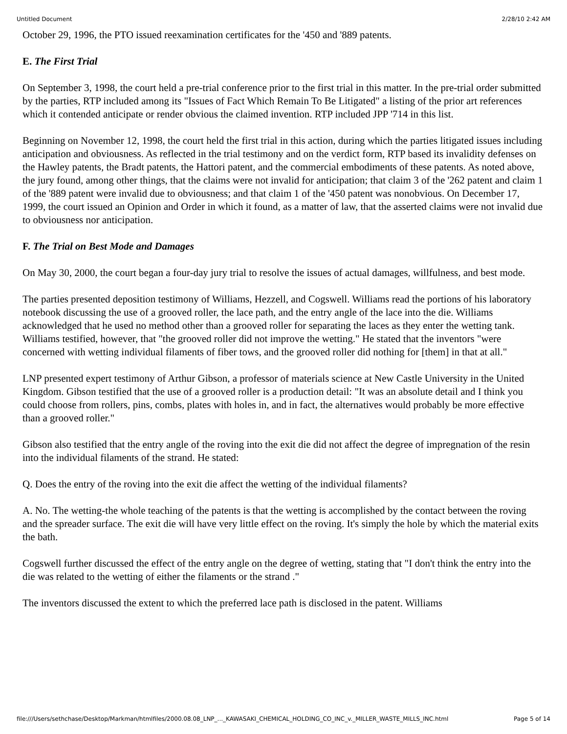Untitled Document 2/28/10 2:42 AM
October 29, 1996, the PTO issued reexamination certificates for the '450 and '889 patents.
E. The First Trial
On September 3, 1998, the court held a pre-trial conference prior to the first trial in this matter. In the pre-trial order submitted by the parties, RTP included among its "Issues of Fact Which Remain To Be Litigated" a listing of the prior art references which it contended anticipate or render obvious the claimed invention. RTP included JPP '714 in this list.
Beginning on November 12, 1998, the court held the first trial in this action, during which the parties litigated issues including anticipation and obviousness. As reflected in the trial testimony and on the verdict form, RTP based its invalidity defenses on the Hawley patents, the Bradt patents, the Hattori patent, and the commercial embodiments of these patents. As noted above, the jury found, among other things, that the claims were not invalid for anticipation; that claim 3 of the '262 patent and claim 1 of the '889 patent were invalid due to obviousness; and that claim 1 of the '450 patent was nonobvious. On December 17, 1999, the court issued an Opinion and Order in which it found, as a matter of law, that the asserted claims were not invalid due to obviousness nor anticipation.
F. The Trial on Best Mode and Damages
On May 30, 2000, the court began a four-day jury trial to resolve the issues of actual damages, willfulness, and best mode.
The parties presented deposition testimony of Williams, Hezzell, and Cogswell. Williams read the portions of his laboratory notebook discussing the use of a grooved roller, the lace path, and the entry angle of the lace into the die. Williams acknowledged that he used no method other than a grooved roller for separating the laces as they enter the wetting tank. Williams testified, however, that "the grooved roller did not improve the wetting." He stated that the inventors "were concerned with wetting individual filaments of fiber tows, and the grooved roller did nothing for [them] in that at all."
LNP presented expert testimony of Arthur Gibson, a professor of materials science at New Castle University in the United Kingdom. Gibson testified that the use of a grooved roller is a production detail: "It was an absolute detail and I think you could choose from rollers, pins, combs, plates with holes in, and in fact, the alternatives would probably be more effective than a grooved roller."
Gibson also testified that the entry angle of the roving into the exit die did not affect the degree of impregnation of the resin into the individual filaments of the strand. He stated:
Q. Does the entry of the roving into the exit die affect the wetting of the individual filaments?
A. No. The wetting-the whole teaching of the patents is that the wetting is accomplished by the contact between the roving and the spreader surface. The exit die will have very little effect on the roving. It's simply the hole by which the material exits the bath.
Cogswell further discussed the effect of the entry angle on the degree of wetting, stating that "I don't think the entry into the die was related to the wetting of either the filaments or the strand ."
The inventors discussed the extent to which the preferred lace path is disclosed in the patent. Williams
file:///Users/sethchase/Desktop/Markman/htmlfiles/2000.08.08_LNP_..._KAWASAKI_CHEMICAL_HOLDING_CO_INC_v._MILLER_WASTE_MILLS_INC.html Page 5 of 14